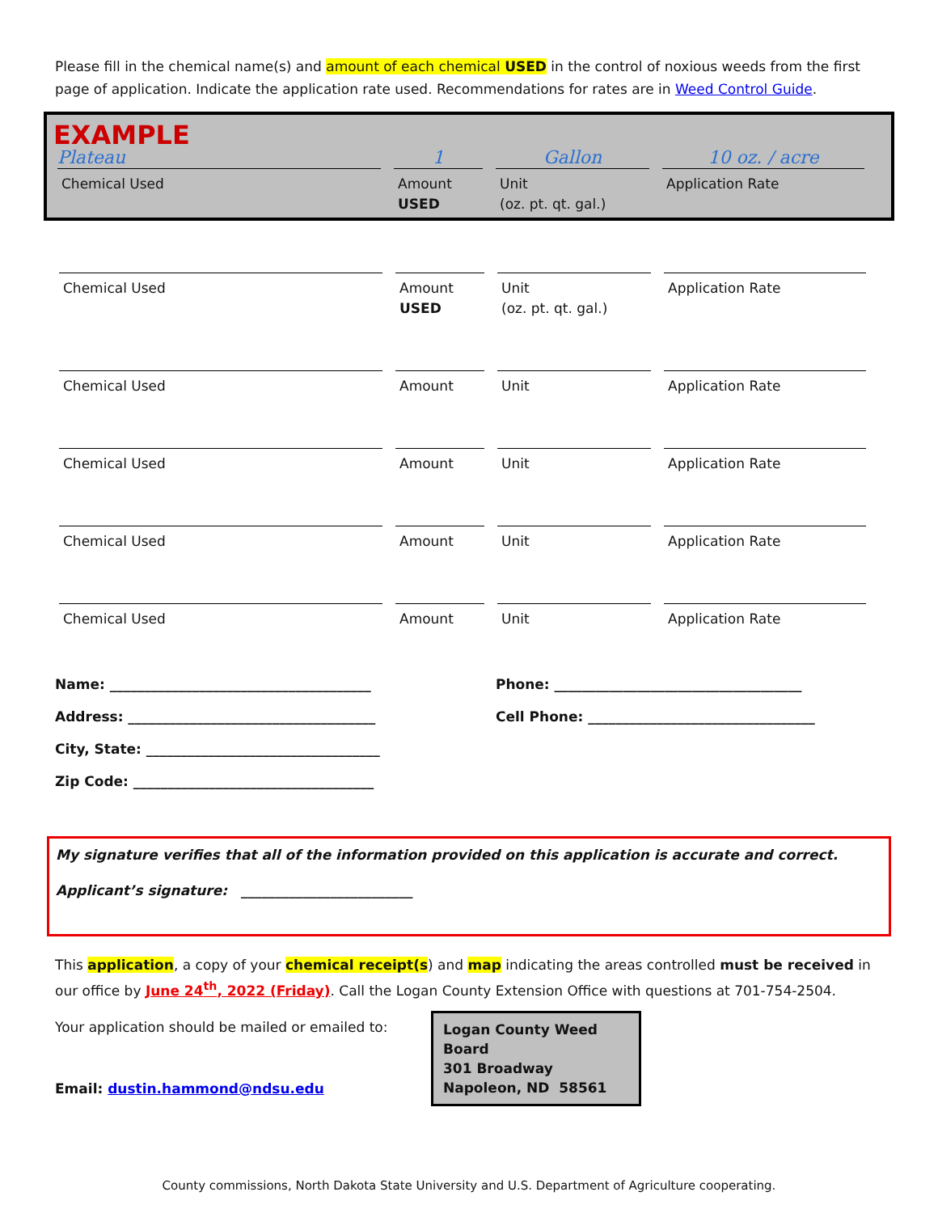Please fill in the chemical name(s) and amount of each chemical USED in the control of noxious weeds from the first page of application. Indicate the application rate used. Recommendations for rates are in Weed Control Guide.
EXAMPLE
Plateau
1
Gallon
10 oz. / acre
Chemical Used
Amount
USED
Unit
(oz. pt. qt. gal.)
Application Rate
Chemical Used
Amount
USED
Unit
(oz. pt. qt. gal.)
Application Rate
Chemical Used
Amount
Unit
Application Rate
Chemical Used
Amount
Unit
Application Rate
Chemical Used
Amount
Unit
Application Rate
Chemical Used
Amount
Unit
Application Rate
Name: ______________________________________
Phone: ____________________________________
Address: ____________________________________
Cell Phone: _________________________________
City, State: __________________________________
Zip Code: ___________________________________
My signature verifies that all of the information provided on this application is accurate and correct.
Applicant’s signature: _________________________
This application, a copy of your chemical receipt(s) and map indicating the areas controlled must be received in our office by June 24<sup>th</sup>, 2022 (Friday). Call the Logan County Extension Office with questions at 701-754-2504.
Your application should be mailed or emailed to:
Email: dustin.hammond@ndsu.edu
Logan County Weed Board
301 Broadway
Napoleon, ND 58561
County commissions, North Dakota State University and U.S. Department of Agriculture cooperating.